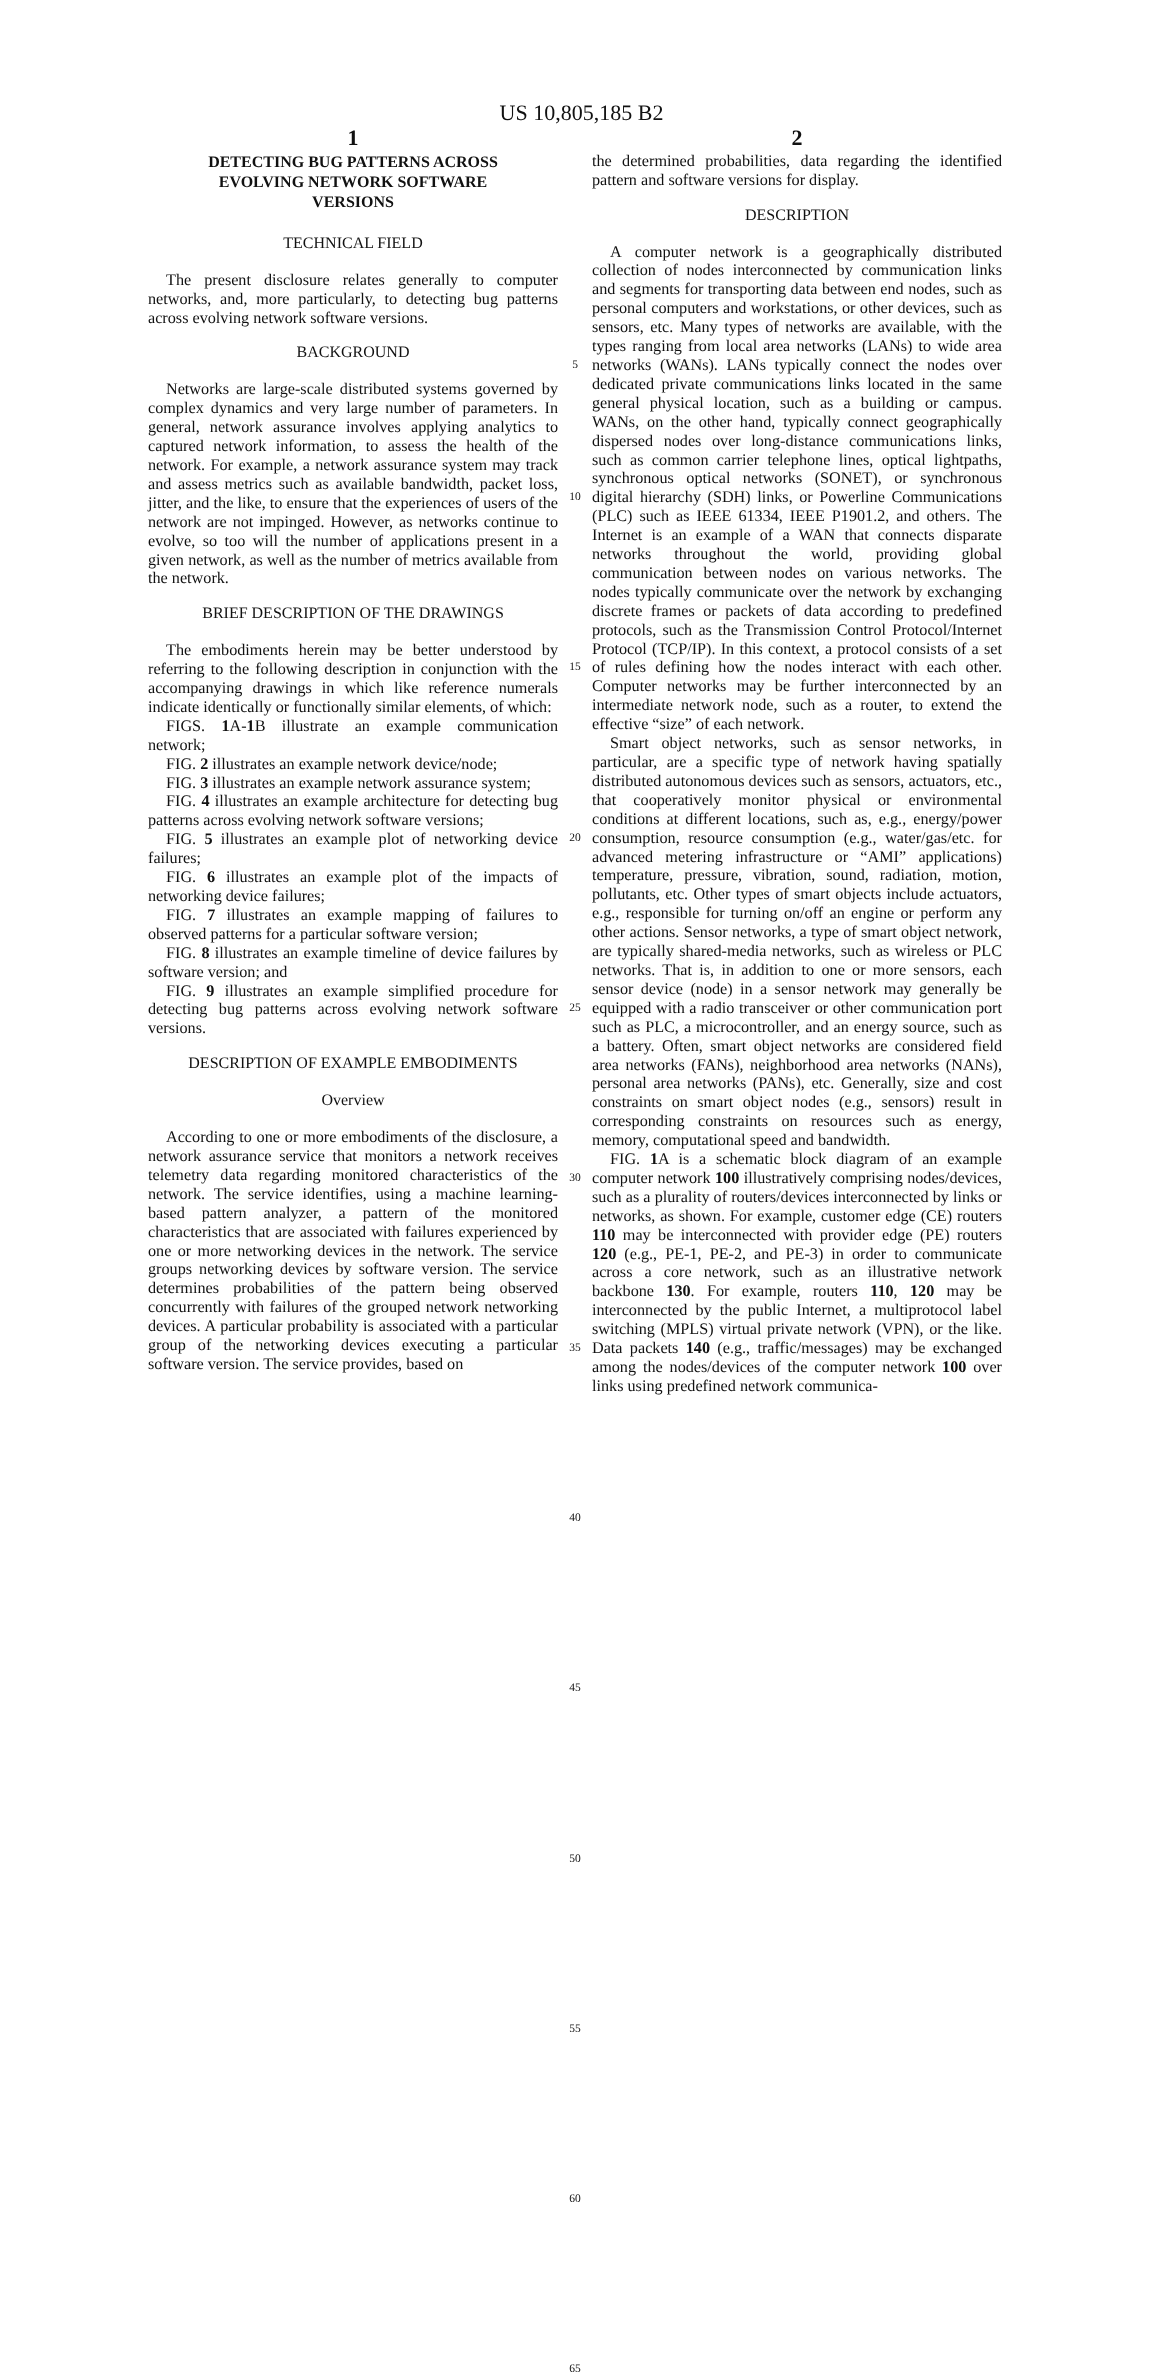US 10,805,185 B2
1
DETECTING BUG PATTERNS ACROSS
EVOLVING NETWORK SOFTWARE
VERSIONS
TECHNICAL FIELD
The present disclosure relates generally to computer networks, and, more particularly, to detecting bug patterns across evolving network software versions.
BACKGROUND
Networks are large-scale distributed systems governed by complex dynamics and very large number of parameters. In general, network assurance involves applying analytics to captured network information, to assess the health of the network. For example, a network assurance system may track and assess metrics such as available bandwidth, packet loss, jitter, and the like, to ensure that the experiences of users of the network are not impinged. However, as networks continue to evolve, so too will the number of applications present in a given network, as well as the number of metrics available from the network.
BRIEF DESCRIPTION OF THE DRAWINGS
The embodiments herein may be better understood by referring to the following description in conjunction with the accompanying drawings in which like reference numerals indicate identically or functionally similar elements, of which:
FIGS. 1 A-1 B illustrate an example communication network;
FIG. 2 illustrates an example network device/node;
FIG. 3 illustrates an example network assurance system;
FIG. 4 illustrates an example architecture for detecting bug patterns across evolving network software versions;
FIG. 5 illustrates an example plot of networking device failures;
FIG. 6 illustrates an example plot of the impacts of networking device failures;
FIG. 7 illustrates an example mapping of failures to observed patterns for a particular software version;
FIG. 8 illustrates an example timeline of device failures by software version; and
FIG. 9 illustrates an example simplified procedure for detecting bug patterns across evolving network software versions.
DESCRIPTION OF EXAMPLE EMBODIMENTS
Overview
According to one or more embodiments of the disclosure, a network assurance service that monitors a network receives telemetry data regarding monitored characteristics of the network. The service identifies, using a machine learning-based pattern analyzer, a pattern of the monitored characteristics that are associated with failures experienced by one or more networking devices in the network. The service groups networking devices by software version. The service determines probabilities of the pattern being observed concurrently with failures of the grouped network networking devices. A particular probability is associated with a particular group of the networking devices executing a particular software version. The service provides, based on
5
10
15
20
25
30
35
40
45
50
55
60
65
2
the determined probabilities, data regarding the identified pattern and software versions for display.
DESCRIPTION
A computer network is a geographically distributed collection of nodes interconnected by communication links and segments for transporting data between end nodes, such as personal computers and workstations, or other devices, such as sensors, etc. Many types of networks are available, with the types ranging from local area networks (LANs) to wide area networks (WANs). LANs typically connect the nodes over dedicated private communications links located in the same general physical location, such as a building or campus. WANs, on the other hand, typically connect geographically dispersed nodes over long-distance communications links, such as common carrier telephone lines, optical lightpaths, synchronous optical networks (SONET), or synchronous digital hierarchy (SDH) links, or Powerline Communications (PLC) such as IEEE 61334, IEEE P1901.2, and others. The Internet is an example of a WAN that connects disparate networks throughout the world, providing global communication between nodes on various networks. The nodes typically communicate over the network by exchanging discrete frames or packets of data according to predefined protocols, such as the Transmission Control Protocol/Internet Protocol (TCP/IP). In this context, a protocol consists of a set of rules defining how the nodes interact with each other. Computer networks may be further interconnected by an intermediate network node, such as a router, to extend the effective “size” of each network.
Smart object networks, such as sensor networks, in particular, are a specific type of network having spatially distributed autonomous devices such as sensors, actuators, etc., that cooperatively monitor physical or environmental conditions at different locations, such as, e.g., energy/power consumption, resource consumption (e.g., water/gas/etc. for advanced metering infrastructure or “AMI” applications) temperature, pressure, vibration, sound, radiation, motion, pollutants, etc. Other types of smart objects include actuators, e.g., responsible for turning on/off an engine or perform any other actions. Sensor networks, a type of smart object network, are typically shared-media networks, such as wireless or PLC networks. That is, in addition to one or more sensors, each sensor device (node) in a sensor network may generally be equipped with a radio transceiver or other communication port such as PLC, a microcontroller, and an energy source, such as a battery. Often, smart object networks are considered field area networks (FANs), neighborhood area networks (NANs), personal area networks (PANs), etc. Generally, size and cost constraints on smart object nodes (e.g., sensors) result in corresponding constraints on resources such as energy, memory, computational speed and bandwidth.
FIG. 1 A is a schematic block diagram of an example computer network 100 illustratively comprising nodes/devices, such as a plurality of routers/devices interconnected by links or networks, as shown. For example, customer edge (CE) routers 110 may be interconnected with provider edge (PE) routers 120 (e.g., PE-1, PE-2, and PE-3) in order to communicate across a core network, such as an illustrative network backbone 130. For example, routers 110, 120 may be interconnected by the public Internet, a multiprotocol label switching (MPLS) virtual private network (VPN), or the like. Data packets 140 (e.g., traffic/messages) may be exchanged among the nodes/devices of the computer network 100 over links using predefined network communica-